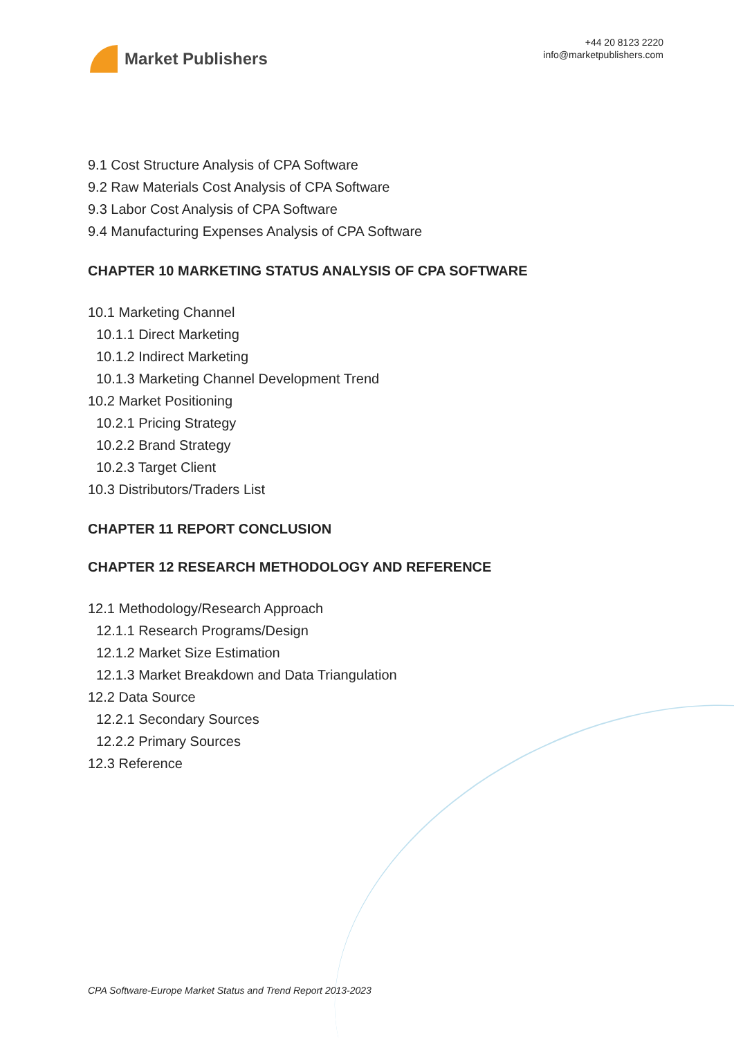Market Publishers
+44 20 8123 2220
info@marketpublishers.com
9.1 Cost Structure Analysis of CPA Software
9.2 Raw Materials Cost Analysis of CPA Software
9.3 Labor Cost Analysis of CPA Software
9.4 Manufacturing Expenses Analysis of CPA Software
CHAPTER 10 MARKETING STATUS ANALYSIS OF CPA SOFTWARE
10.1 Marketing Channel
10.1.1 Direct Marketing
10.1.2 Indirect Marketing
10.1.3 Marketing Channel Development Trend
10.2 Market Positioning
10.2.1 Pricing Strategy
10.2.2 Brand Strategy
10.2.3 Target Client
10.3 Distributors/Traders List
CHAPTER 11 REPORT CONCLUSION
CHAPTER 12 RESEARCH METHODOLOGY AND REFERENCE
12.1 Methodology/Research Approach
12.1.1 Research Programs/Design
12.1.2 Market Size Estimation
12.1.3 Market Breakdown and Data Triangulation
12.2 Data Source
12.2.1 Secondary Sources
12.2.2 Primary Sources
12.3 Reference
CPA Software-Europe Market Status and Trend Report 2013-2023